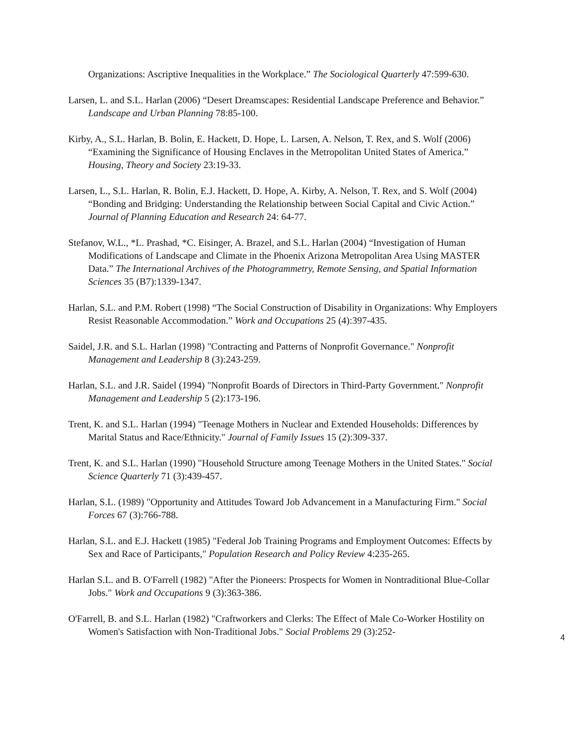Organizations: Ascriptive Inequalities in the Workplace.” The Sociological Quarterly 47:599-630.
Larsen, L. and S.L. Harlan (2006) “Desert Dreamscapes: Residential Landscape Preference and Behavior.” Landscape and Urban Planning 78:85-100.
Kirby, A., S.L. Harlan, B. Bolin, E. Hackett, D. Hope, L. Larsen, A. Nelson, T. Rex, and S. Wolf (2006) “Examining the Significance of Housing Enclaves in the Metropolitan United States of America.” Housing, Theory and Society 23:19-33.
Larsen, L., S.L. Harlan, R. Bolin, E.J. Hackett, D. Hope, A. Kirby, A. Nelson, T. Rex, and S. Wolf (2004) “Bonding and Bridging: Understanding the Relationship between Social Capital and Civic Action.” Journal of Planning Education and Research 24: 64-77.
Stefanov, W.L., *L. Prashad, *C. Eisinger, A. Brazel, and S.L. Harlan (2004) “Investigation of Human Modifications of Landscape and Climate in the Phoenix Arizona Metropolitan Area Using MASTER Data.” The International Archives of the Photogrammetry, Remote Sensing, and Spatial Information Sciences 35 (B7):1339-1347.
Harlan, S.L. and P.M. Robert (1998) “The Social Construction of Disability in Organizations: Why Employers Resist Reasonable Accommodation.” Work and Occupations 25 (4):397-435.
Saidel, J.R. and S.L. Harlan (1998) "Contracting and Patterns of Nonprofit Governance." Nonprofit Management and Leadership 8 (3):243-259.
Harlan, S.L. and J.R. Saidel (1994) "Nonprofit Boards of Directors in Third-Party Government." Nonprofit Management and Leadership 5 (2):173-196.
Trent, K. and S.L. Harlan (1994) "Teenage Mothers in Nuclear and Extended Households: Differences by Marital Status and Race/Ethnicity." Journal of Family Issues 15 (2):309-337.
Trent, K. and S.L. Harlan (1990) "Household Structure among Teenage Mothers in the United States." Social Science Quarterly 71 (3):439-457.
Harlan, S.L. (1989) "Opportunity and Attitudes Toward Job Advancement in a Manufacturing Firm." Social Forces 67 (3):766-788.
Harlan, S.L. and E.J. Hackett (1985) "Federal Job Training Programs and Employment Outcomes: Effects by Sex and Race of Participants," Population Research and Policy Review 4:235-265.
Harlan S.L. and B. O'Farrell (1982) "After the Pioneers: Prospects for Women in Nontraditional Blue-Collar Jobs." Work and Occupations 9 (3):363-386.
O'Farrell, B. and S.L. Harlan (1982) "Craftworkers and Clerks: The Effect of Male Co-Worker Hostility on Women's Satisfaction with Non-Traditional Jobs." Social Problems 29 (3):252-
4